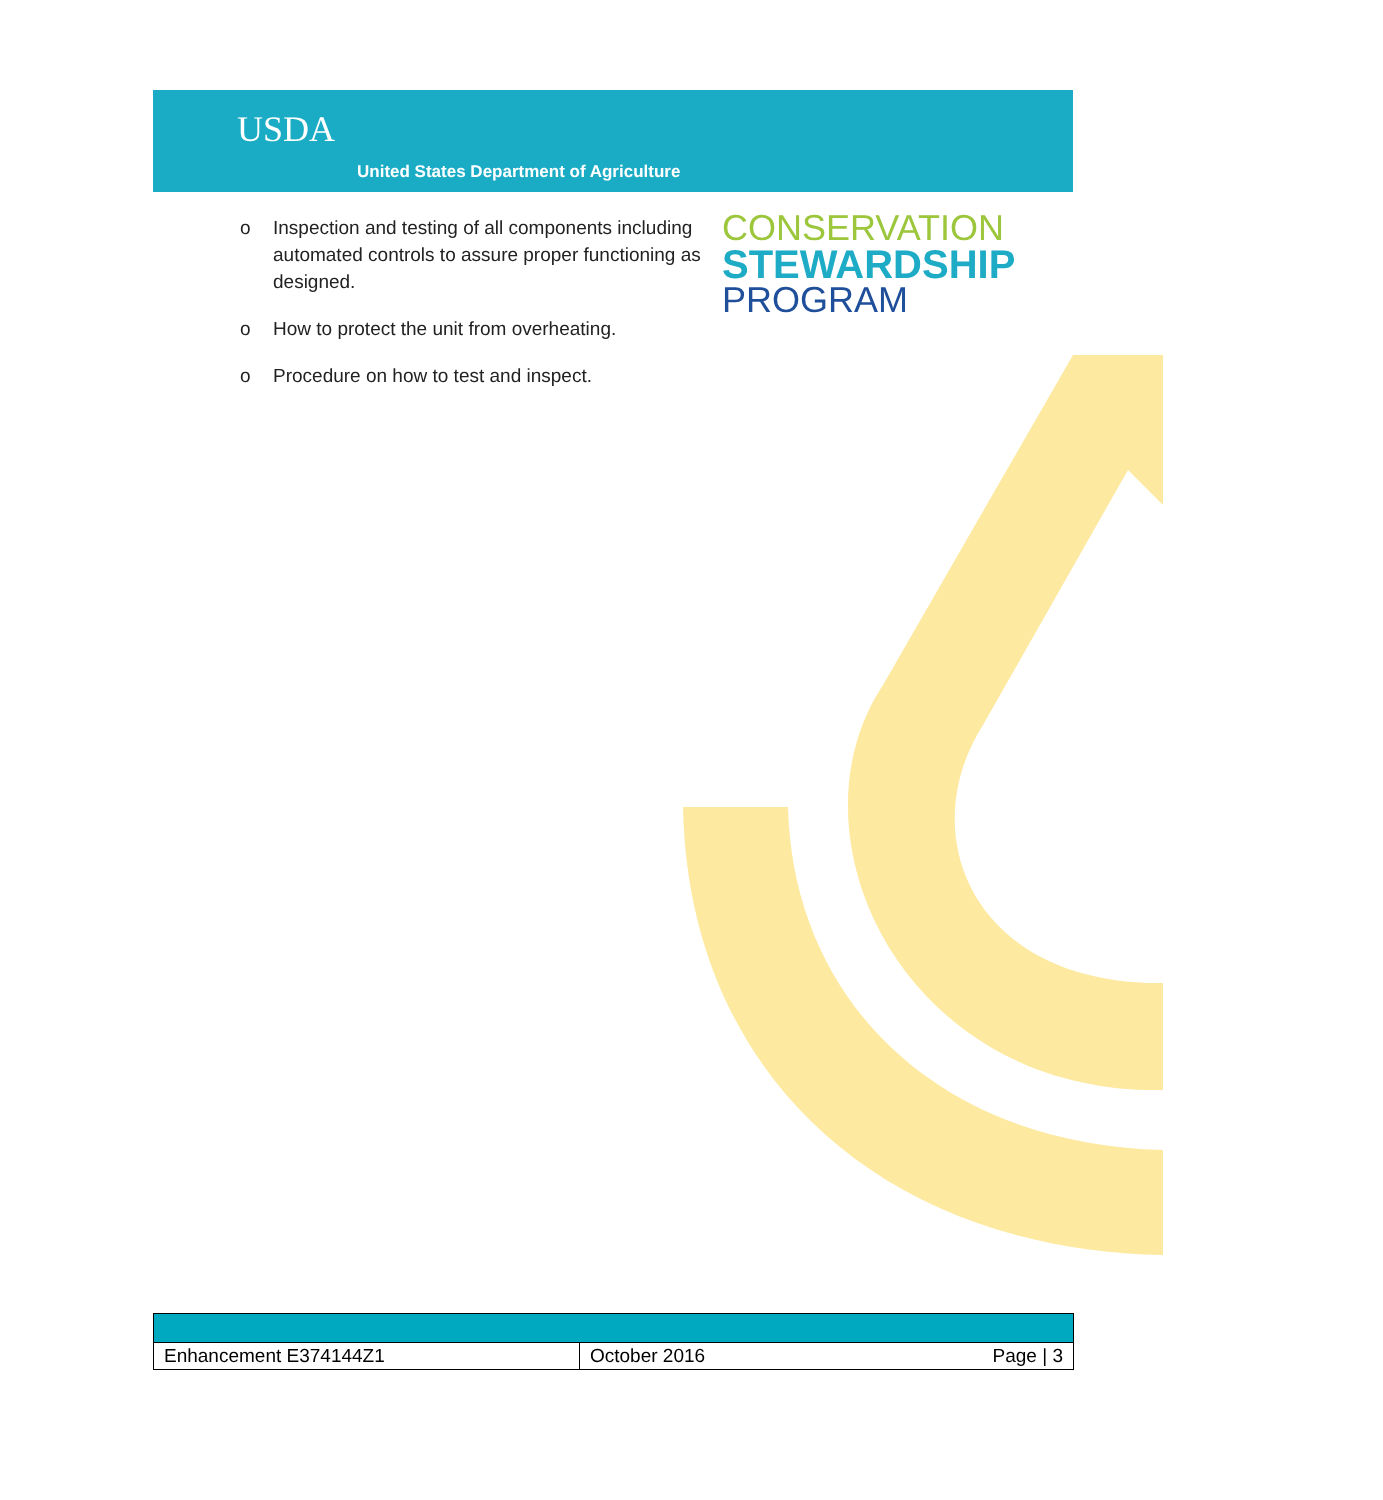USDA
United States Department of Agriculture
o Inspection and testing of all components including automated controls to assure proper functioning as designed.
o How to protect the unit from overheating.
o Procedure on how to test and inspect.
CONSERVATION
STEWARDSHIP
PROGRAM
| Enhancement E374144Z1 | October 2016 | Page / 3 |